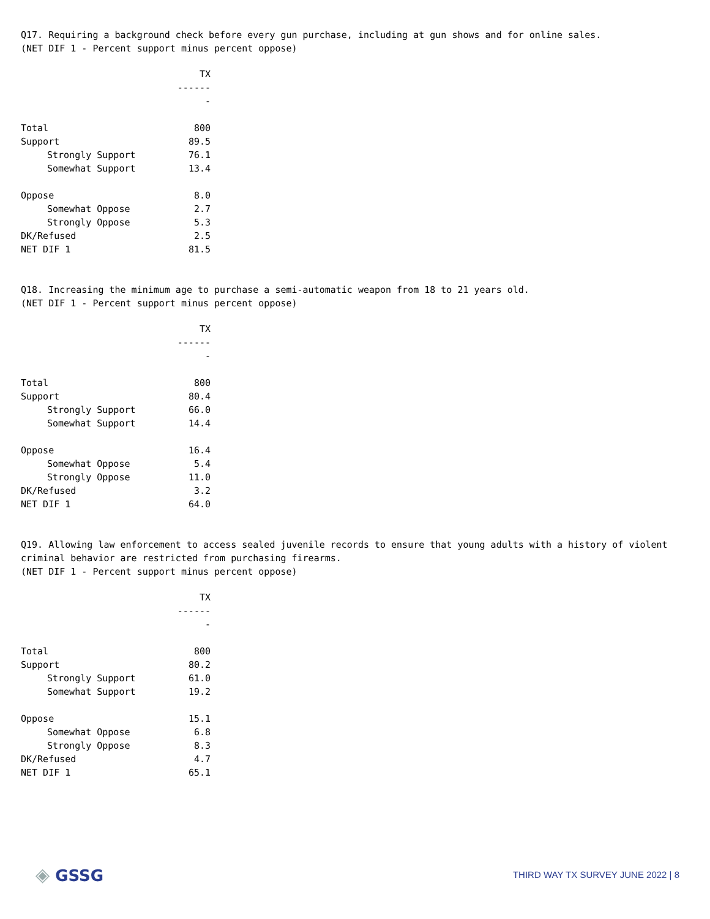Q17. Requiring a background check before every gun purchase, including at gun shows and for online sales.
(NET DIF 1 - Percent support minus percent oppose)
| | TX |
| | ------- |
| Total | 800 |
| Support | 89.5 |
| Strongly Support | 76.1 |
| Somewhat Support | 13.4 |
| Oppose | 8.0 |
| Somewhat Oppose | 2.7 |
| Strongly Oppose | 5.3 |
| DK/Refused | 2.5 |
| NET DIF 1 | 81.5 |
Q18. Increasing the minimum age to purchase a semi-automatic weapon from 18 to 21 years old.
(NET DIF 1 - Percent support minus percent oppose)
| | TX |
| | ------- |
| Total | 800 |
| Support | 80.4 |
| Strongly Support | 66.0 |
| Somewhat Support | 14.4 |
| Oppose | 16.4 |
| Somewhat Oppose | 5.4 |
| Strongly Oppose | 11.0 |
| DK/Refused | 3.2 |
| NET DIF 1 | 64.0 |
Q19. Allowing law enforcement to access sealed juvenile records to ensure that young adults with a history of violent criminal behavior are restricted from purchasing firearms.
(NET DIF 1 - Percent support minus percent oppose)
| | TX |
| | ------- |
| Total | 800 |
| Support | 80.2 |
| Strongly Support | 61.0 |
| Somewhat Support | 19.2 |
| Oppose | 15.1 |
| Somewhat Oppose | 6.8 |
| Strongly Oppose | 8.3 |
| DK/Refused | 4.7 |
| NET DIF 1 | 65.1 |
◈ GSSG
THIRD WAY TX SURVEY JUNE 2022 | 8